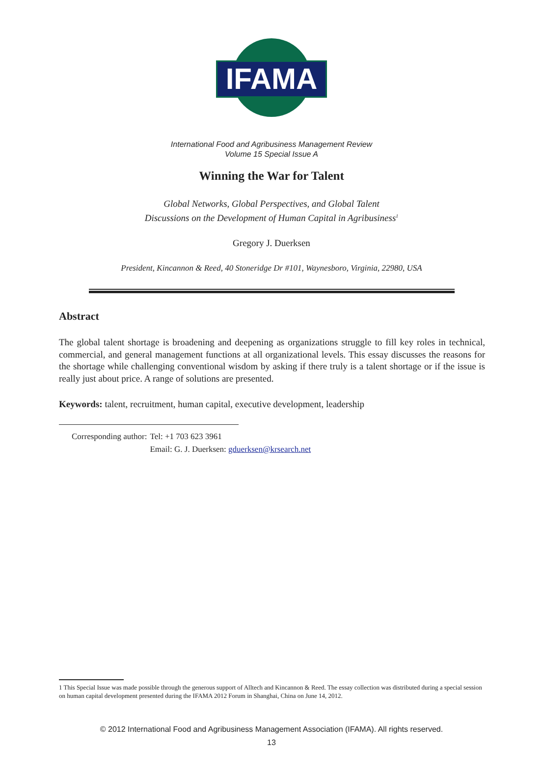IFAMA
International Food and Agribusiness Management Review
Volume 15 Special Issue A
Winning the War for Talent
Global Networks, Global Perspectives, and Global Talent
Discussions on the Development of Human Capital in Agribusiness<sup>1</sup>
Gregory J. Duerksen
President, Kincannon & Reed, 40 Stoneridge Dr #101, Waynesboro, Virginia, 22980, USA
Abstract
The global talent shortage is broadening and deepening as organizations struggle to fill key roles in technical, commercial, and general management functions at all organizational levels. This essay discusses the reasons for the shortage while challenging conventional wisdom by asking if there truly is a talent shortage or if the issue is really just about price. A range of solutions are presented.
Keywords: talent, recruitment, human capital, executive development, leadership
| Corresponding author: | Tel: +1 703 623 3961 |
| | Email: G. J. Duerksen: gduerksen@krsearch.net |
1 This Special Issue was made possible through the generous support of Alltech and Kincannon & Reed. The essay collection was distributed during a special session on human capital development presented during the IFAMA 2012 Forum in Shanghai, China on June 14, 2012.
© 2012 International Food and Agribusiness Management Association (IFAMA). All rights reserved.
13